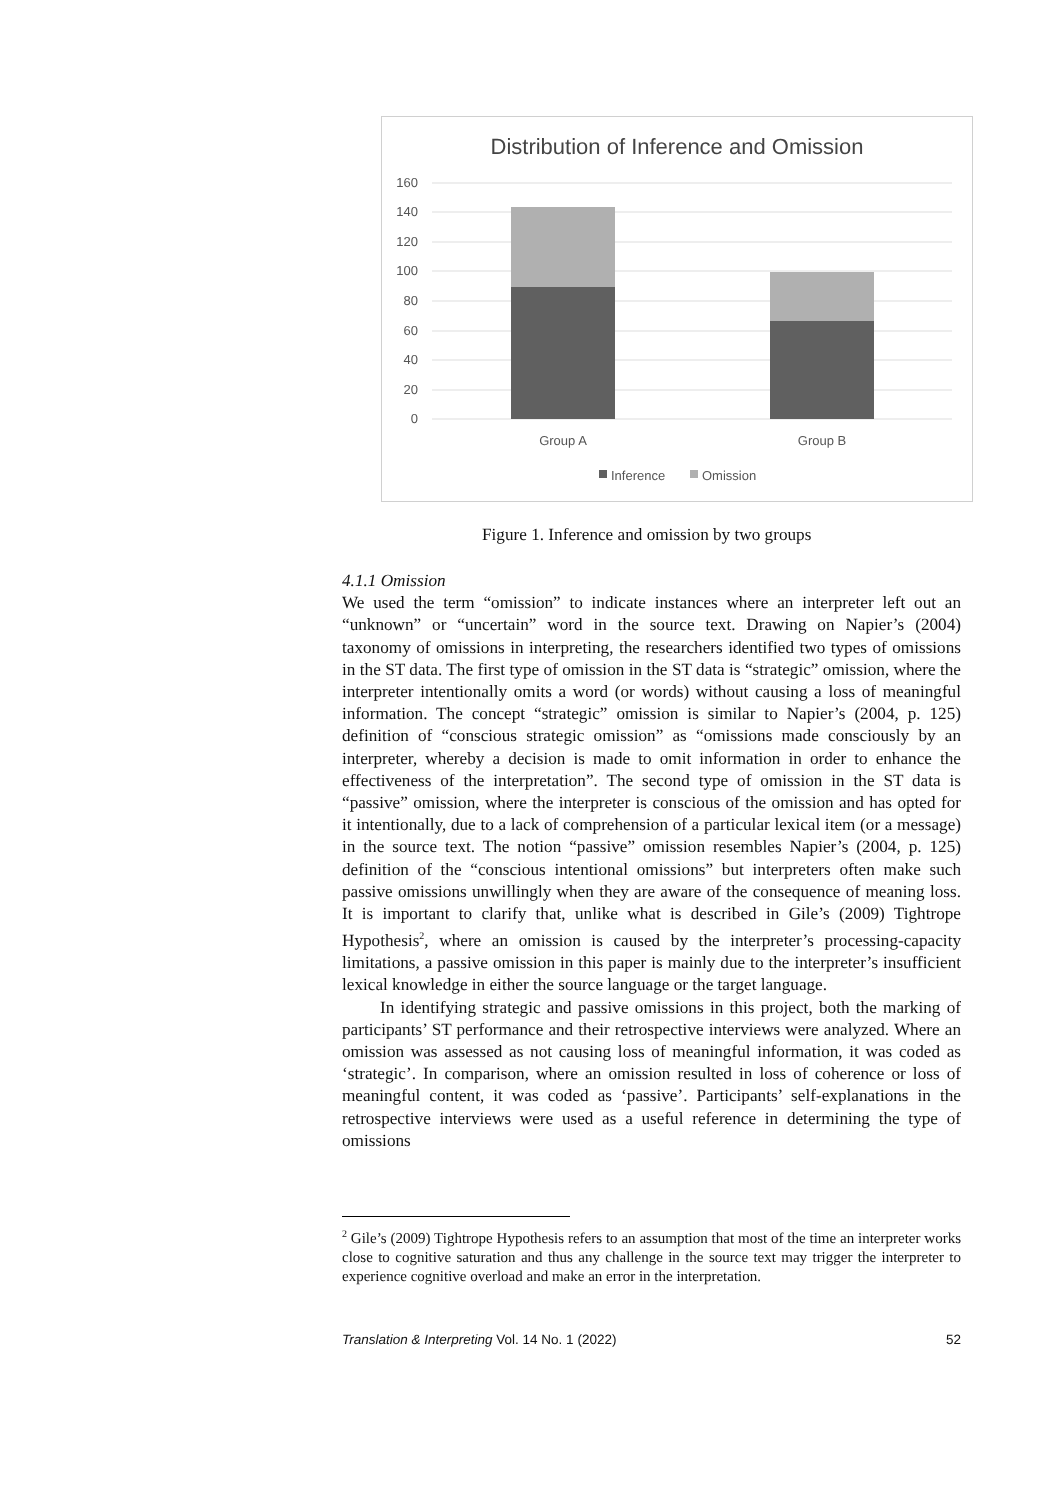Distribution of Inference and Omission
160
140
120
100
80
60
40
20
0
Group A
Group B
Inference
Omission
Figure 1. Inference and omission by two groups
4.1.1 Omission
We used the term “omission” to indicate instances where an interpreter left out an “unknown” or “uncertain” word in the source text. Drawing on Napier’s (2004) taxonomy of omissions in interpreting, the researchers identified two types of omissions in the ST data. The first type of omission in the ST data is “strategic” omission, where the interpreter intentionally omits a word (or words) without causing a loss of meaningful information. The concept “strategic” omission is similar to Napier’s (2004, p. 125) definition of “conscious strategic omission” as “omissions made consciously by an interpreter, whereby a decision is made to omit information in order to enhance the effectiveness of the interpretation”. The second type of omission in the ST data is “passive” omission, where the interpreter is conscious of the omission and has opted for it intentionally, due to a lack of comprehension of a particular lexical item (or a message) in the source text. The notion “passive” omission resembles Napier’s (2004, p. 125) definition of the “conscious intentional omissions” but interpreters often make such passive omissions unwillingly when they are aware of the consequence of meaning loss. It is important to clarify that, unlike what is described in Gile’s (2009) Tightrope Hypothesis<sup>2</sup>, where an omission is caused by the interpreter’s processing-capacity limitations, a passive omission in this paper is mainly due to the interpreter’s insufficient lexical knowledge in either the source language or the target language.
In identifying strategic and passive omissions in this project, both the marking of participants’ ST performance and their retrospective interviews were analyzed. Where an omission was assessed as not causing loss of meaningful information, it was coded as ‘strategic’. In comparison, where an omission resulted in loss of coherence or loss of meaningful content, it was coded as ‘passive’. Participants’ self-explanations in the retrospective interviews were used as a useful reference in determining the type of omissions
<sup>2</sup> Gile’s (2009) Tightrope Hypothesis refers to an assumption that most of the time an interpreter works close to cognitive saturation and thus any challenge in the source text may trigger the interpreter to experience cognitive overload and make an error in the interpretation.
Translation & Interpreting Vol. 14 No. 1 (2022) 52